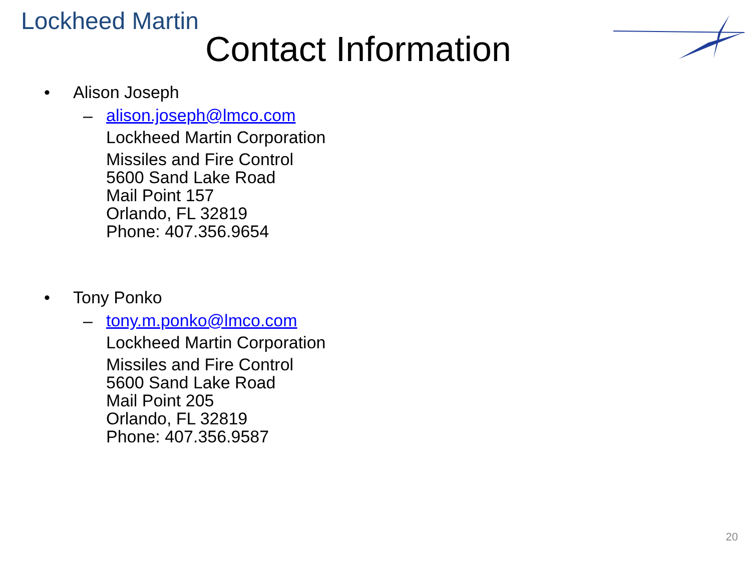Lockheed Martin
Contact Information
• Alison Joseph
–
alison.joseph@lmco.com
Lockheed Martin Corporation
Missiles and Fire Control
5600 Sand Lake Road
Mail Point 157
Orlando, FL 32819
Phone: 407.356.9654
• Tony Ponko
–
tony.m.ponko@lmco.com
Lockheed Martin Corporation
Missiles and Fire Control
5600 Sand Lake Road
Mail Point 205
Orlando, FL 32819
Phone: 407.356.9587
20